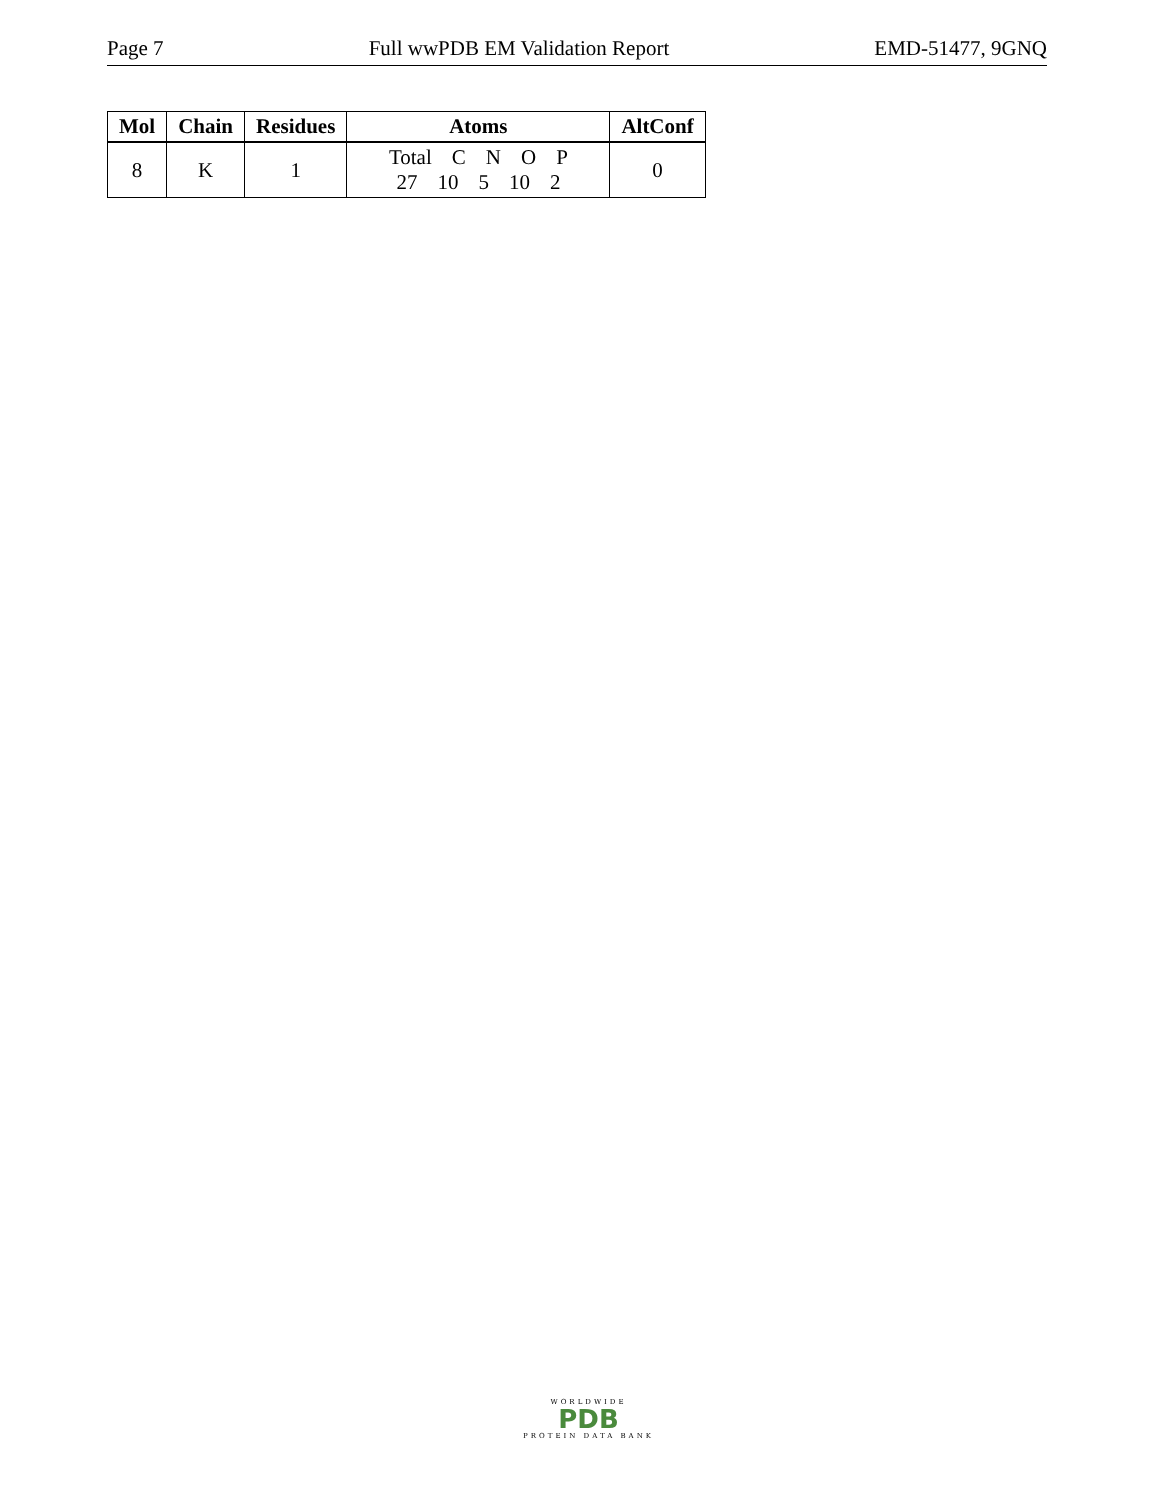Page 7 Full wwPDB EM Validation Report EMD-51477, 9GNQ
| Mol | Chain | Residues | Atoms | AltConf |
| --- | --- | --- | --- | --- |
| 8 | K | 1 | Total C N O P 27 10 5 10 2 | 0 |
WORLDWIDE
PDB
PROTEIN DATA BANK